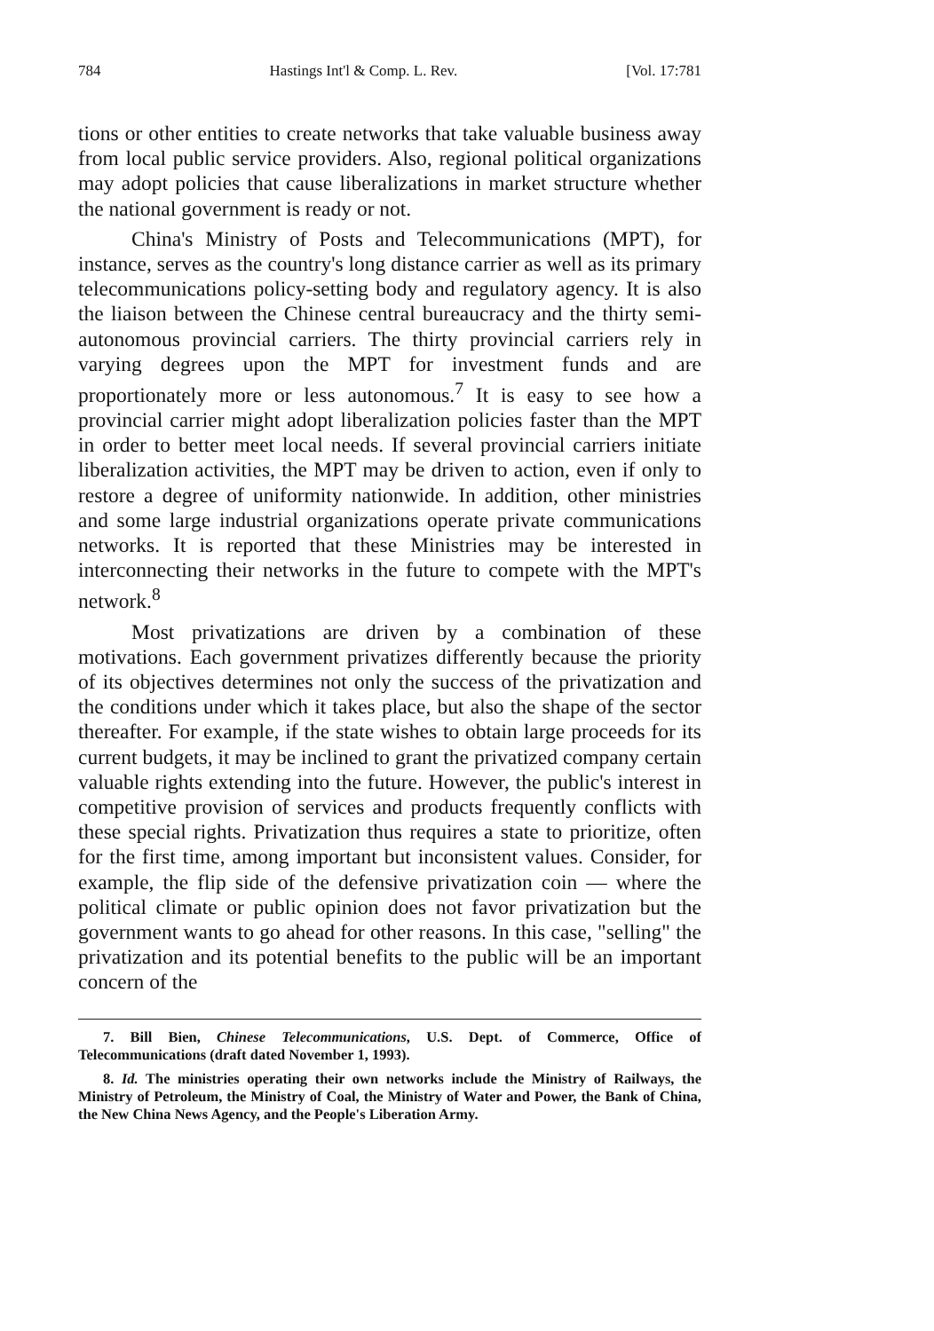784 Hastings Int'l & Comp. L. Rev. [Vol. 17:781
tions or other entities to create networks that take valuable business away from local public service providers. Also, regional political organizations may adopt policies that cause liberalizations in market structure whether the national government is ready or not.
China's Ministry of Posts and Telecommunications (MPT), for instance, serves as the country's long distance carrier as well as its primary telecommunications policy-setting body and regulatory agency. It is also the liaison between the Chinese central bureaucracy and the thirty semi-autonomous provincial carriers. The thirty provincial carriers rely in varying degrees upon the MPT for investment funds and are proportionately more or less autonomous.<sup>7</sup> It is easy to see how a provincial carrier might adopt liberalization policies faster than the MPT in order to better meet local needs. If several provincial carriers initiate liberalization activities, the MPT may be driven to action, even if only to restore a degree of uniformity nationwide. In addition, other ministries and some large industrial organizations operate private communications networks. It is reported that these Ministries may be interested in interconnecting their networks in the future to compete with the MPT's network.<sup>8</sup>
Most privatizations are driven by a combination of these motivations. Each government privatizes differently because the priority of its objectives determines not only the success of the privatization and the conditions under which it takes place, but also the shape of the sector thereafter. For example, if the state wishes to obtain large proceeds for its current budgets, it may be inclined to grant the privatized company certain valuable rights extending into the future. However, the public's interest in competitive provision of services and products frequently conflicts with these special rights. Privatization thus requires a state to prioritize, often for the first time, among important but inconsistent values. Consider, for example, the flip side of the defensive privatization coin — where the political climate or public opinion does not favor privatization but the government wants to go ahead for other reasons. In this case, "selling" the privatization and its potential benefits to the public will be an important concern of the
7. Bill Bien, Chinese Telecommunications, U.S. Dept. of Commerce, Office of Telecommunications (draft dated November 1, 1993).
8. Id. The ministries operating their own networks include the Ministry of Railways, the Ministry of Petroleum, the Ministry of Coal, the Ministry of Water and Power, the Bank of China, the New China News Agency, and the People's Liberation Army.